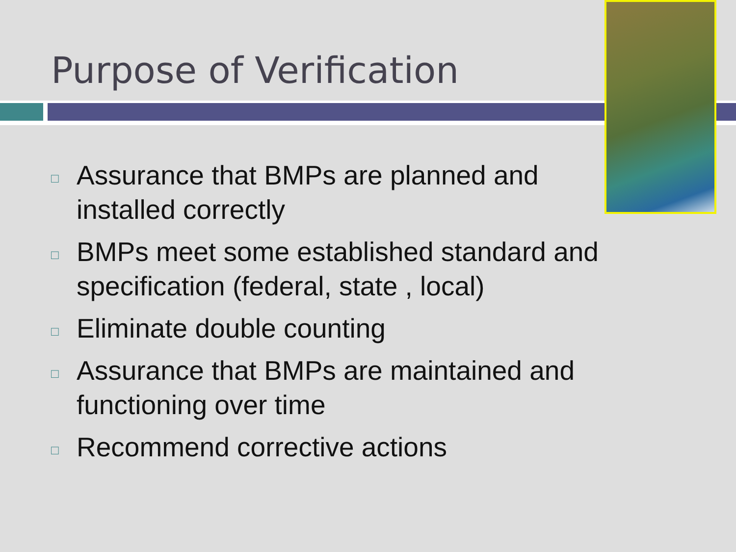Purpose of Verification
□ Assurance that BMPs are planned and
installed correctly
□ BMPs meet some established standard and specification (federal, state , local)
□ Eliminate double counting
□ Assurance that BMPs are maintained and functioning over time
□ Recommend corrective actions